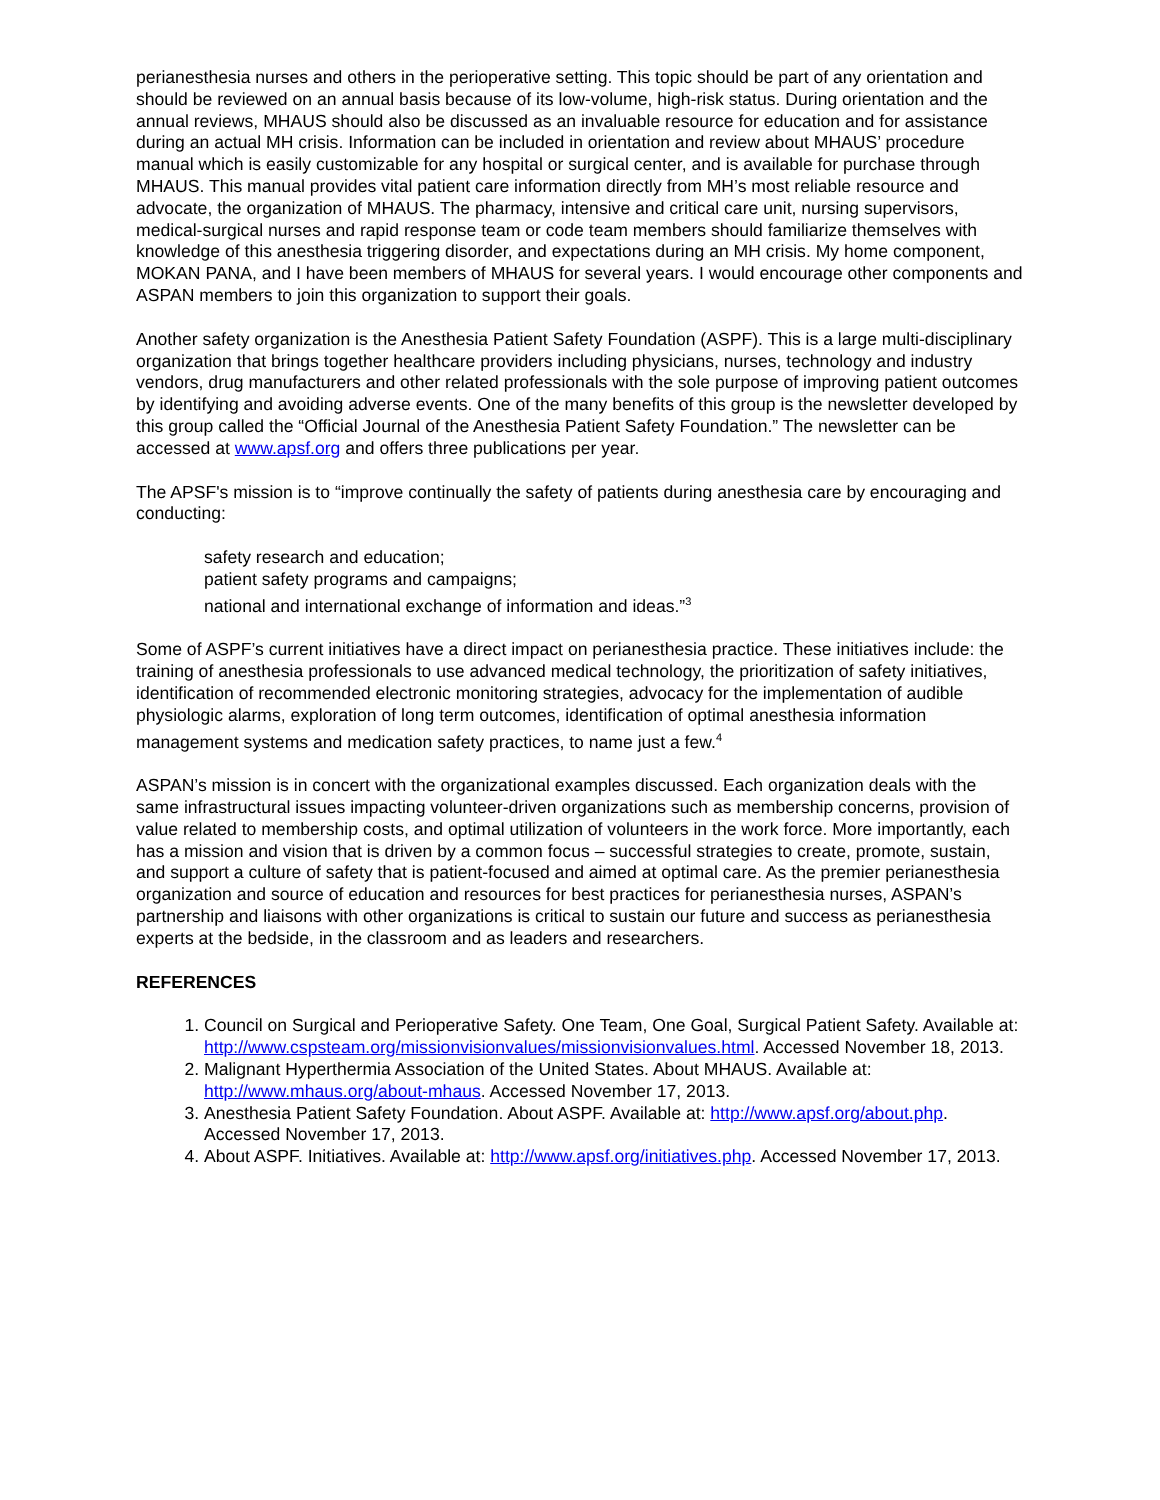perianesthesia nurses and others in the perioperative setting. This topic should be part of any orientation and should be reviewed on an annual basis because of its low-volume, high-risk status. During orientation and the annual reviews, MHAUS should also be discussed as an invaluable resource for education and for assistance during an actual MH crisis. Information can be included in orientation and review about MHAUS’ procedure manual which is easily customizable for any hospital or surgical center, and is available for purchase through MHAUS. This manual provides vital patient care information directly from MH’s most reliable resource and advocate, the organization of MHAUS. The pharmacy, intensive and critical care unit, nursing supervisors, medical-surgical nurses and rapid response team or code team members should familiarize themselves with knowledge of this anesthesia triggering disorder, and expectations during an MH crisis. My home component, MOKAN PANA, and I have been members of MHAUS for several years. I would encourage other components and ASPAN members to join this organization to support their goals.
Another safety organization is the Anesthesia Patient Safety Foundation (ASPF). This is a large multi-disciplinary organization that brings together healthcare providers including physicians, nurses, technology and industry vendors, drug manufacturers and other related professionals with the sole purpose of improving patient outcomes by identifying and avoiding adverse events. One of the many benefits of this group is the newsletter developed by this group called the “Official Journal of the Anesthesia Patient Safety Foundation.” The newsletter can be accessed at www.apsf.org and offers three publications per year.
The APSF's mission is to “improve continually the safety of patients during anesthesia care by encouraging and conducting:
safety research and education;
patient safety programs and campaigns;
national and international exchange of information and ideas.”<sup>3</sup>
Some of ASPF’s current initiatives have a direct impact on perianesthesia practice. These initiatives include: the training of anesthesia professionals to use advanced medical technology, the prioritization of safety initiatives, identification of recommended electronic monitoring strategies, advocacy for the implementation of audible physiologic alarms, exploration of long term outcomes, identification of optimal anesthesia information management systems and medication safety practices, to name just a few.<sup>4</sup>
ASPAN’s mission is in concert with the organizational examples discussed. Each organization deals with the same infrastructural issues impacting volunteer-driven organizations such as membership concerns, provision of value related to membership costs, and optimal utilization of volunteers in the work force. More importantly, each has a mission and vision that is driven by a common focus – successful strategies to create, promote, sustain, and support a culture of safety that is patient-focused and aimed at optimal care. As the premier perianesthesia organization and source of education and resources for best practices for perianesthesia nurses, ASPAN’s partnership and liaisons with other organizations is critical to sustain our future and success as perianesthesia experts at the bedside, in the classroom and as leaders and researchers.
REFERENCES
1. Council on Surgical and Perioperative Safety. One Team, One Goal, Surgical Patient Safety. Available at: http://www.cspsteam.org/missionvisionvalues/missionvisionvalues.html. Accessed November 18, 2013.
2. Malignant Hyperthermia Association of the United States. About MHAUS. Available at: http://www.mhaus.org/about-mhaus. Accessed November 17, 2013.
3. Anesthesia Patient Safety Foundation. About ASPF. Available at: http://www.apsf.org/about.php. Accessed November 17, 2013.
4. About ASPF. Initiatives. Available at: http://www.apsf.org/initiatives.php. Accessed November 17, 2013.